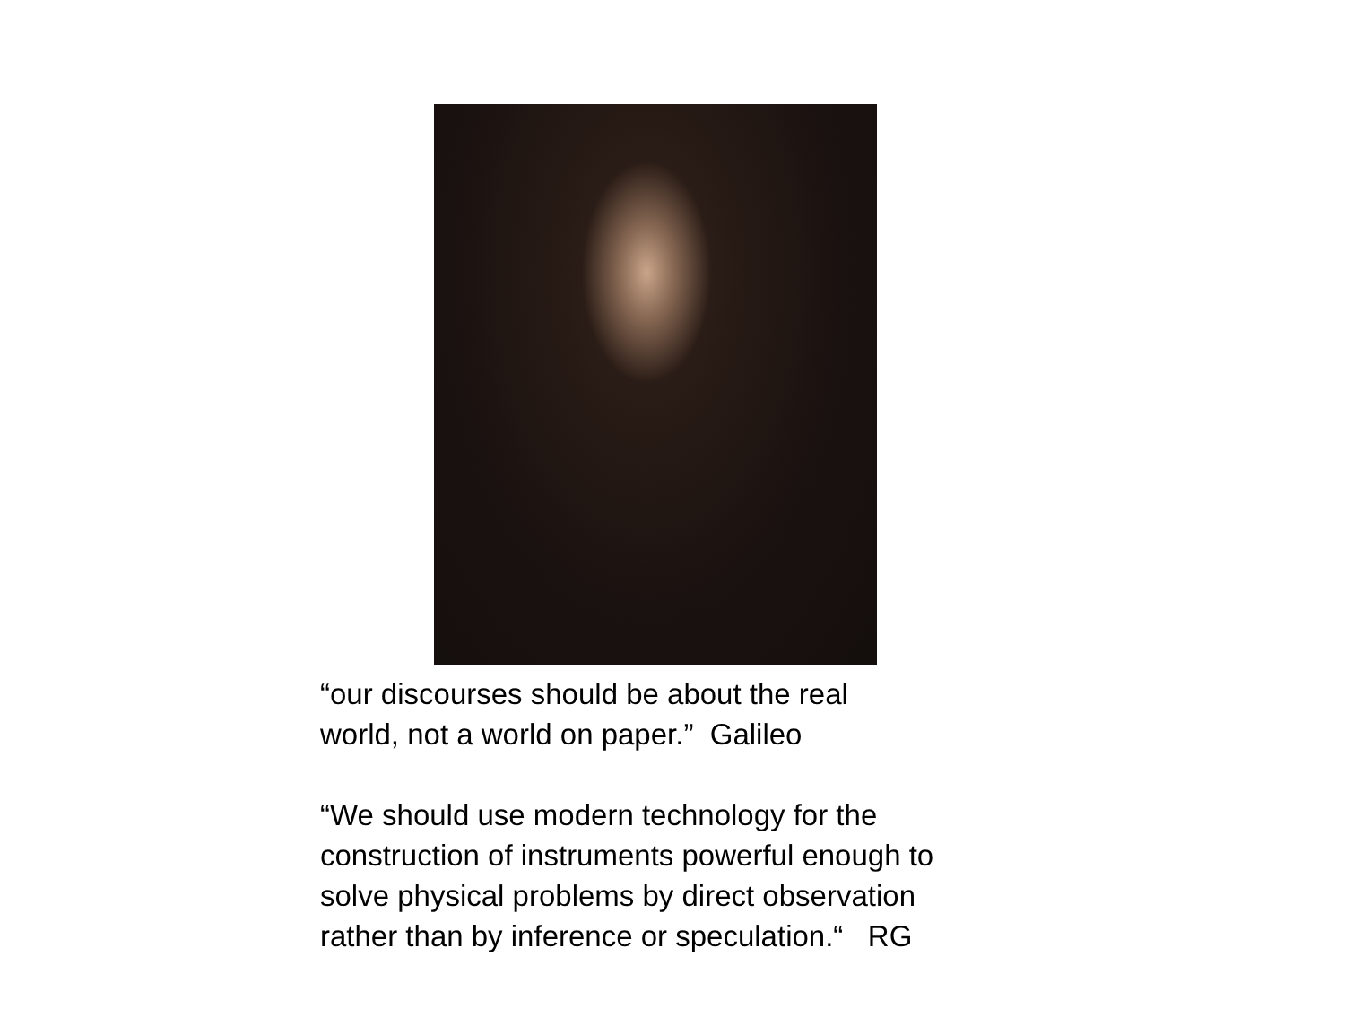“our discourses should be about the real
world, not a world on paper.” Galileo
“We should use modern technology for the construction of instruments powerful enough to solve physical problems by direct observation rather than by inference or speculation.“ RG